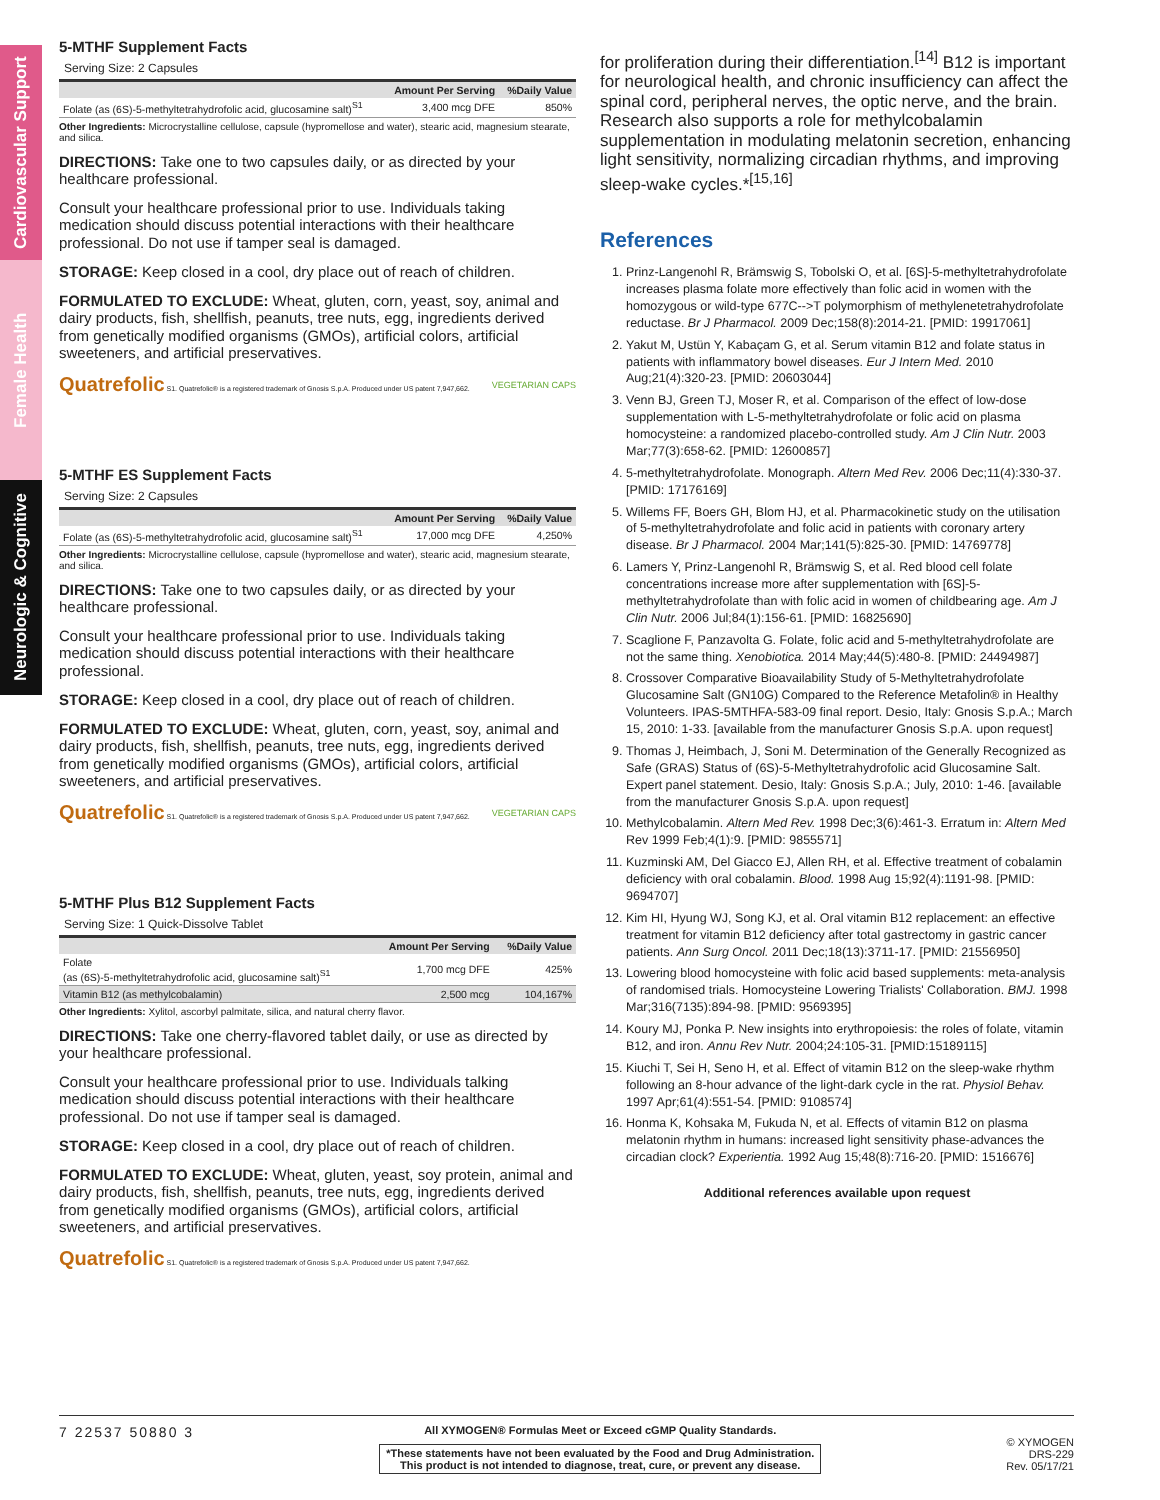Cardiovascular Support
Female Health
Neurologic & Cognitive
5-MTHF Supplement Facts
Serving Size: 2 Capsules
| | Amount Per Serving | %Daily Value |
| --- | --- | --- |
| Folate (as (6S)-5-methyltetrahydrofolic acid, glucosamine salt)<sup>S1</sup> | 3,400 mcg DFE | 850% |
Other Ingredients: Microcrystalline cellulose, capsule (hypromellose and water), stearic acid, magnesium stearate, and silica.
DIRECTIONS: Take one to two capsules daily, or as directed by your healthcare professional.
Consult your healthcare professional prior to use. Individuals taking medication should discuss potential interactions with their healthcare professional. Do not use if tamper seal is damaged.
STORAGE: Keep closed in a cool, dry place out of reach of children.
FORMULATED TO EXCLUDE: Wheat, gluten, corn, yeast, soy, animal and dairy products, fish, shellfish, peanuts, tree nuts, egg, ingredients derived from genetically modified organisms (GMOs), artificial colors, artificial sweeteners, and artificial preservatives.
Quatrefolic S1. Quatrefolic® is a registered trademark of Gnosis S.p.A. Produced under US patent 7,947,662. VEGETARIAN CAPS
5-MTHF ES Supplement Facts
Serving Size: 2 Capsules
| | Amount Per Serving | %Daily Value |
| --- | --- | --- |
| Folate (as (6S)-5-methyltetrahydrofolic acid, glucosamine salt)<sup>S1</sup> | 17,000 mcg DFE | 4,250% |
Other Ingredients: Microcrystalline cellulose, capsule (hypromellose and water), stearic acid, magnesium stearate, and silica.
DIRECTIONS: Take one to two capsules daily, or as directed by your healthcare professional.
Consult your healthcare professional prior to use. Individuals taking medication should discuss potential interactions with their healthcare professional.
STORAGE: Keep closed in a cool, dry place out of reach of children.
FORMULATED TO EXCLUDE: Wheat, gluten, corn, yeast, soy, animal and dairy products, fish, shellfish, peanuts, tree nuts, egg, ingredients derived from genetically modified organisms (GMOs), artificial colors, artificial sweeteners, and artificial preservatives.
Quatrefolic S1. Quatrefolic® is a registered trademark of Gnosis S.p.A. Produced under US patent 7,947,662. VEGETARIAN CAPS
5-MTHF Plus B12 Supplement Facts
Serving Size: 1 Quick-Dissolve Tablet
| | Amount Per Serving | %Daily Value |
| --- | --- | --- |
| Folate (as (6S)-5-methyltetrahydrofolic acid, glucosamine salt)<sup>S1</sup> | 1,700 mcg DFE | 425% |
| Vitamin B12 (as methylcobalamin) | 2,500 mcg | 104,167% |
Other Ingredients: Xylitol, ascorbyl palmitate, silica, and natural cherry flavor.
DIRECTIONS: Take one cherry-flavored tablet daily, or use as directed by your healthcare professional.
Consult your healthcare professional prior to use. Individuals talking medication should discuss potential interactions with their healthcare professional. Do not use if tamper seal is damaged.
STORAGE: Keep closed in a cool, dry place out of reach of children.
FORMULATED TO EXCLUDE: Wheat, gluten, yeast, soy protein, animal and dairy products, fish, shellfish, peanuts, tree nuts, egg, ingredients derived from genetically modified organisms (GMOs), artificial colors, artificial sweeteners, and artificial preservatives.
Quatrefolic S1. Quatrefolic® is a registered trademark of Gnosis S.p.A. Produced under US patent 7,947,662.
for proliferation during their differentiation.<sup>[14]</sup> B12 is important for neurological health, and chronic insufficiency can affect the spinal cord, peripheral nerves, the optic nerve, and the brain. Research also supports a role for methylcobalamin supplementation in modulating melatonin secretion, enhancing light sensitivity, normalizing circadian rhythms, and improving sleep-wake cycles.*<sup>[15,16]</sup>
References
1. Prinz-Langenohl R, Brämswig S, Tobolski O, et al. [6S]-5-methyltetrahydrofolate increases plasma folate more effectively than folic acid in women with the homozygous or wild-type 677C-->T polymorphism of methylenetetrahydrofolate reductase. Br J Pharmacol. 2009 Dec;158(8):2014-21. [PMID: 19917061]
2. Yakut M, Ustün Y, Kabaçam G, et al. Serum vitamin B12 and folate status in patients with inflammatory bowel diseases. Eur J Intern Med. 2010 Aug;21(4):320-23. [PMID: 20603044]
3. Venn BJ, Green TJ, Moser R, et al. Comparison of the effect of low-dose supplementation with L-5-methyltetrahydrofolate or folic acid on plasma homocysteine: a randomized placebo-controlled study. Am J Clin Nutr. 2003 Mar;77(3):658-62. [PMID: 12600857]
4. 5-methyltetrahydrofolate. Monograph. Altern Med Rev. 2006 Dec;11(4):330-37. [PMID: 17176169]
5. Willems FF, Boers GH, Blom HJ, et al. Pharmacokinetic study on the utilisation of 5-methyltetrahydrofolate and folic acid in patients with coronary artery disease. Br J Pharmacol. 2004 Mar;141(5):825-30. [PMID: 14769778]
6. Lamers Y, Prinz-Langenohl R, Brämswig S, et al. Red blood cell folate concentrations increase more after supplementation with [6S]-5-methyltetrahydrofolate than with folic acid in women of childbearing age. Am J Clin Nutr. 2006 Jul;84(1):156-61. [PMID: 16825690]
7. Scaglione F, Panzavolta G. Folate, folic acid and 5-methyltetrahydrofolate are not the same thing. Xenobiotica. 2014 May;44(5):480-8. [PMID: 24494987]
8. Crossover Comparative Bioavailability Study of 5-Methyltetrahydrofolate Glucosamine Salt (GN10G) Compared to the Reference Metafolin® in Healthy Volunteers. IPAS-5MTHFA-583-09 final report. Desio, Italy: Gnosis S.p.A.; March 15, 2010: 1-33. [available from the manufacturer Gnosis S.p.A. upon request]
9. Thomas J, Heimbach, J, Soni M. Determination of the Generally Recognized as Safe (GRAS) Status of (6S)-5-Methyltetrahydrofolic acid Glucosamine Salt. Expert panel statement. Desio, Italy: Gnosis S.p.A.; July, 2010: 1-46. [available from the manufacturer Gnosis S.p.A. upon request]
10. Methylcobalamin. Altern Med Rev. 1998 Dec;3(6):461-3. Erratum in: Altern Med Rev 1999 Feb;4(1):9. [PMID: 9855571]
11. Kuzminski AM, Del Giacco EJ, Allen RH, et al. Effective treatment of cobalamin deficiency with oral cobalamin. Blood. 1998 Aug 15;92(4):1191-98. [PMID: 9694707]
12. Kim HI, Hyung WJ, Song KJ, et al. Oral vitamin B12 replacement: an effective treatment for vitamin B12 deficiency after total gastrectomy in gastric cancer patients. Ann Surg Oncol. 2011 Dec;18(13):3711-17. [PMID: 21556950]
13. Lowering blood homocysteine with folic acid based supplements: meta-analysis of randomised trials. Homocysteine Lowering Trialists' Collaboration. BMJ. 1998 Mar;316(7135):894-98. [PMID: 9569395]
14. Koury MJ, Ponka P. New insights into erythropoiesis: the roles of folate, vitamin B12, and iron. Annu Rev Nutr. 2004;24:105-31. [PMID:15189115]
15. Kiuchi T, Sei H, Seno H, et al. Effect of vitamin B12 on the sleep-wake rhythm following an 8-hour advance of the light-dark cycle in the rat. Physiol Behav. 1997 Apr;61(4):551-54. [PMID: 9108574]
16. Honma K, Kohsaka M, Fukuda N, et al. Effects of vitamin B12 on plasma melatonin rhythm in humans: increased light sensitivity phase-advances the circadian clock? Experientia. 1992 Aug 15;48(8):716-20. [PMID: 1516676]
Additional references available upon request
7 22537 50880 3
All XYMOGEN® Formulas Meet or Exceed cGMP Quality Standards.
*These statements have not been evaluated by the Food and Drug Administration.
This product is not intended to diagnose, treat, cure, or prevent any disease.
© XYMOGEN
DRS-229
Rev. 05/17/21